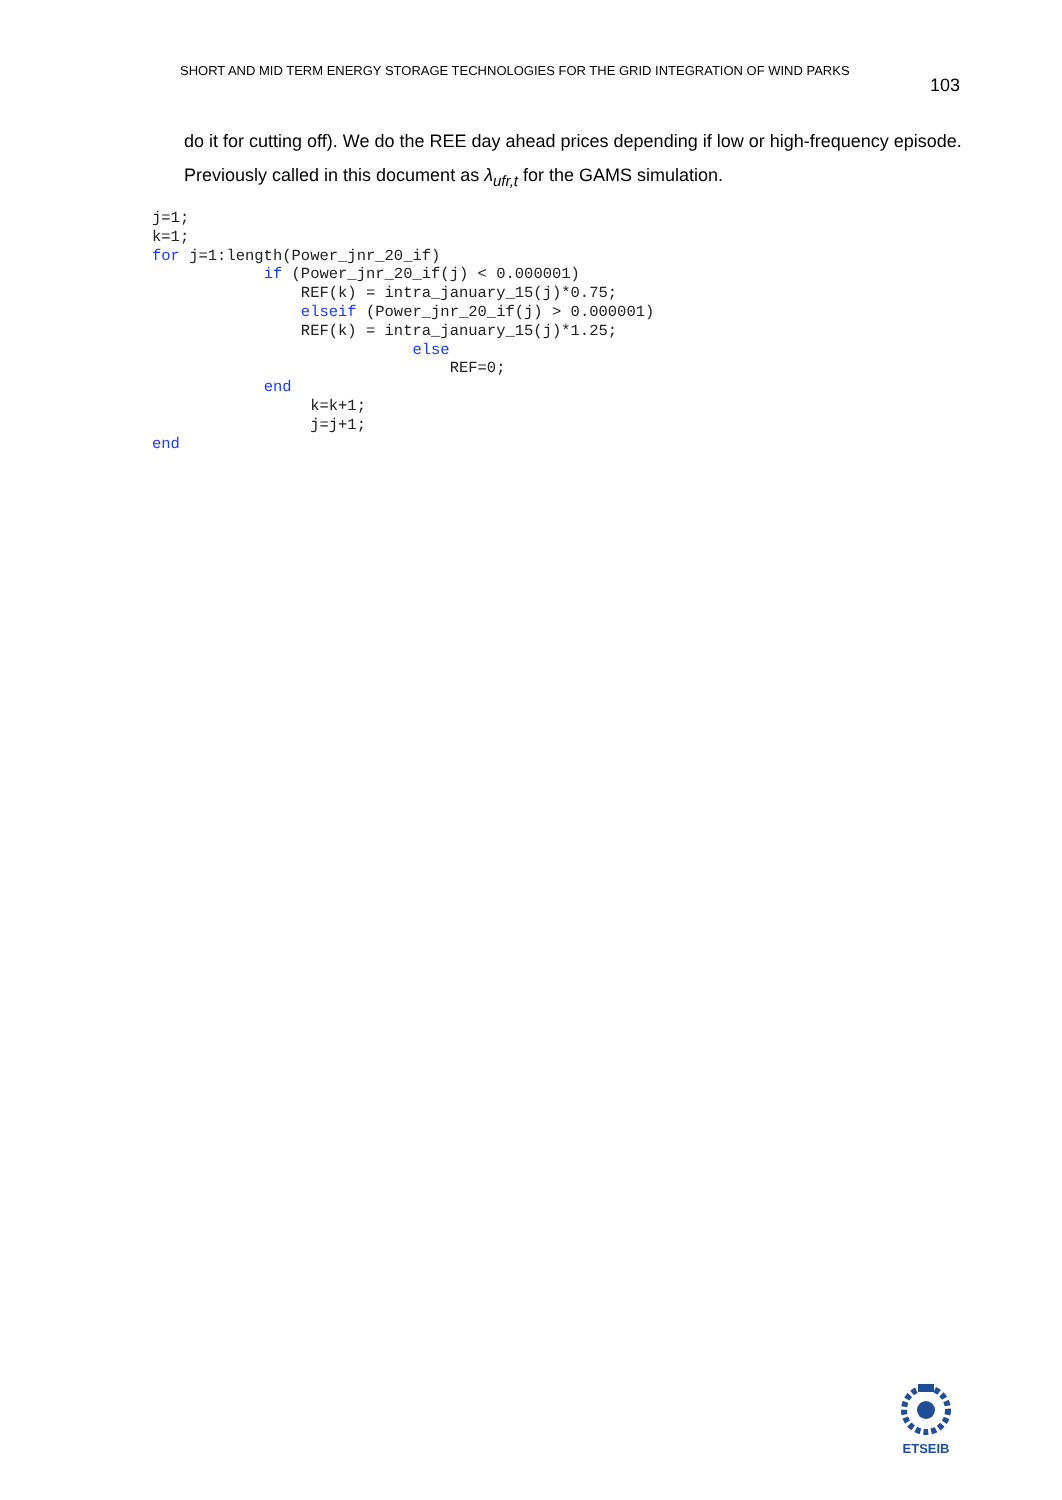SHORT AND MID TERM ENERGY STORAGE TECHNOLOGIES FOR THE GRID INTEGRATION OF WIND PARKS
103
do it for cutting off). We do the REE day ahead prices depending if low or high-frequency episode. Previously called in this document as λ<sub>ufr,t</sub> for the GAMS simulation.
j=1;
k=1;
for j=1:length(Power_jnr_20_if)
            if (Power_jnr_20_if(j) < 0.000001)
                REF(k) = intra_january_15(j)*0.75;
                elseif (Power_jnr_20_if(j) > 0.000001)
                REF(k) = intra_january_15(j)*1.25;
                            else
                                REF=0;
            end
                 k=k+1;
                 j=j+1;
end
ETSEIB